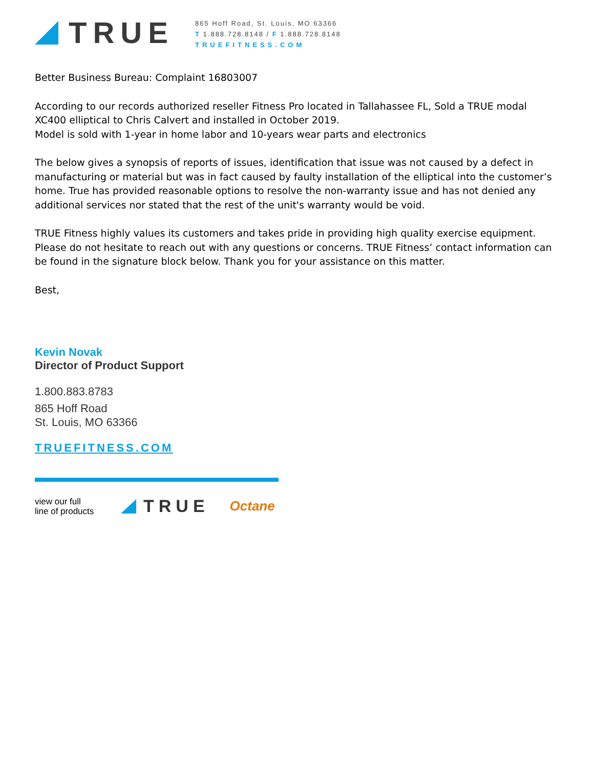TRUE
865 Hoff Road, St. Louis, MO 63366
T 1.888.728.8148 / F 1.888.728.8148
TRUEFITNESS.COM
Better Business Bureau: Complaint 16803007
According to our records authorized reseller Fitness Pro located in Tallahassee FL, Sold a TRUE modal XC400 elliptical to Chris Calvert and installed in October 2019.
Model is sold with 1-year in home labor and 10-years wear parts and electronics
The below gives a synopsis of reports of issues, identification that issue was not caused by a defect in manufacturing or material but was in fact caused by faulty installation of the elliptical into the customer’s home. True has provided reasonable options to resolve the non-warranty issue and has not denied any additional services nor stated that the rest of the unit's warranty would be void.
TRUE Fitness highly values its customers and takes pride in providing high quality exercise equipment. Please do not hesitate to reach out with any questions or concerns. TRUE Fitness’ contact information can be found in the signature block below. Thank you for your assistance on this matter.
Best,
Kevin Novak
Director of Product Support
1.800.883.8783
865 Hoff Road
St. Louis, MO 63366
TRUEFITNESS.COM
view our full
line of products
TRUE Octane